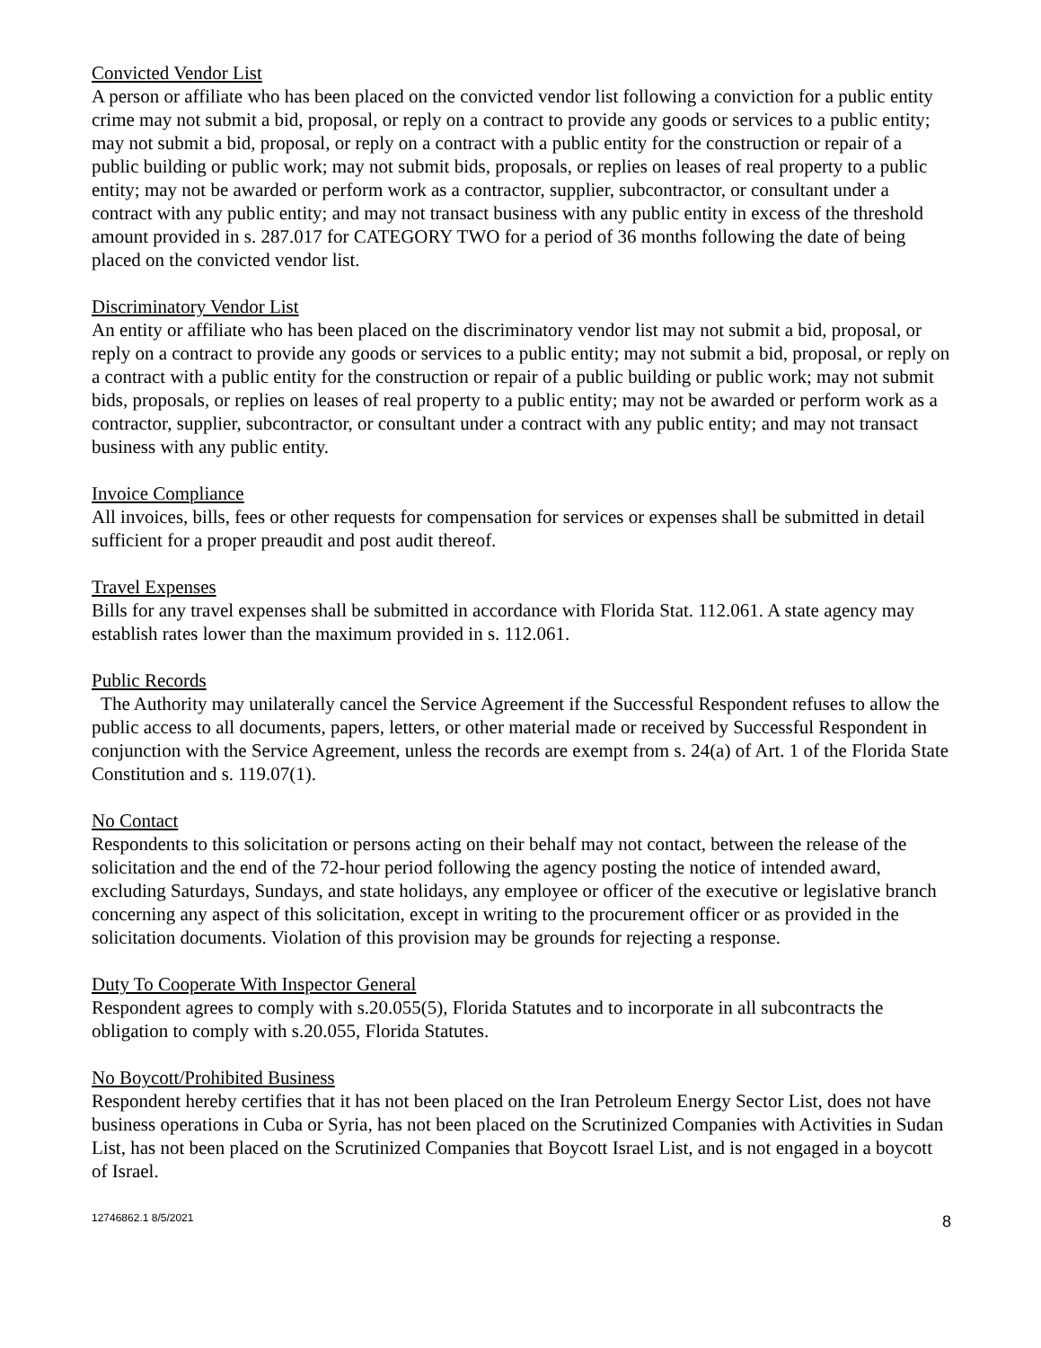Convicted Vendor List
A person or affiliate who has been placed on the convicted vendor list following a conviction for a public entity crime may not submit a bid, proposal, or reply on a contract to provide any goods or services to a public entity; may not submit a bid, proposal, or reply on a contract with a public entity for the construction or repair of a public building or public work; may not submit bids, proposals, or replies on leases of real property to a public entity; may not be awarded or perform work as a contractor, supplier, subcontractor, or consultant under a contract with any public entity; and may not transact business with any public entity in excess of the threshold amount provided in s. 287.017 for CATEGORY TWO for a period of 36 months following the date of being placed on the convicted vendor list.
Discriminatory Vendor List
An entity or affiliate who has been placed on the discriminatory vendor list may not submit a bid, proposal, or reply on a contract to provide any goods or services to a public entity; may not submit a bid, proposal, or reply on a contract with a public entity for the construction or repair of a public building or public work; may not submit bids, proposals, or replies on leases of real property to a public entity; may not be awarded or perform work as a contractor, supplier, subcontractor, or consultant under a contract with any public entity; and may not transact business with any public entity.
Invoice Compliance
All invoices, bills, fees or other requests for compensation for services or expenses shall be submitted in detail sufficient for a proper preaudit and post audit thereof.
Travel Expenses
Bills for any travel expenses shall be submitted in accordance with Florida Stat. 112.061. A state agency may establish rates lower than the maximum provided in s. 112.061.
Public Records
The Authority may unilaterally cancel the Service Agreement if the Successful Respondent refuses to allow the public access to all documents, papers, letters, or other material made or received by Successful Respondent in conjunction with the Service Agreement, unless the records are exempt from s. 24(a) of Art. 1 of the Florida State Constitution and s. 119.07(1).
No Contact
Respondents to this solicitation or persons acting on their behalf may not contact, between the release of the solicitation and the end of the 72-hour period following the agency posting the notice of intended award, excluding Saturdays, Sundays, and state holidays, any employee or officer of the executive or legislative branch concerning any aspect of this solicitation, except in writing to the procurement officer or as provided in the solicitation documents. Violation of this provision may be grounds for rejecting a response.
Duty To Cooperate With Inspector General
Respondent agrees to comply with s.20.055(5), Florida Statutes and to incorporate in all subcontracts the obligation to comply with s.20.055, Florida Statutes.
No Boycott/Prohibited Business
Respondent hereby certifies that it has not been placed on the Iran Petroleum Energy Sector List, does not have business operations in Cuba or Syria, has not been placed on the Scrutinized Companies with Activities in Sudan List, has not been placed on the Scrutinized Companies that Boycott Israel List, and is not engaged in a boycott of Israel.
12746862.1 8/5/2021 8